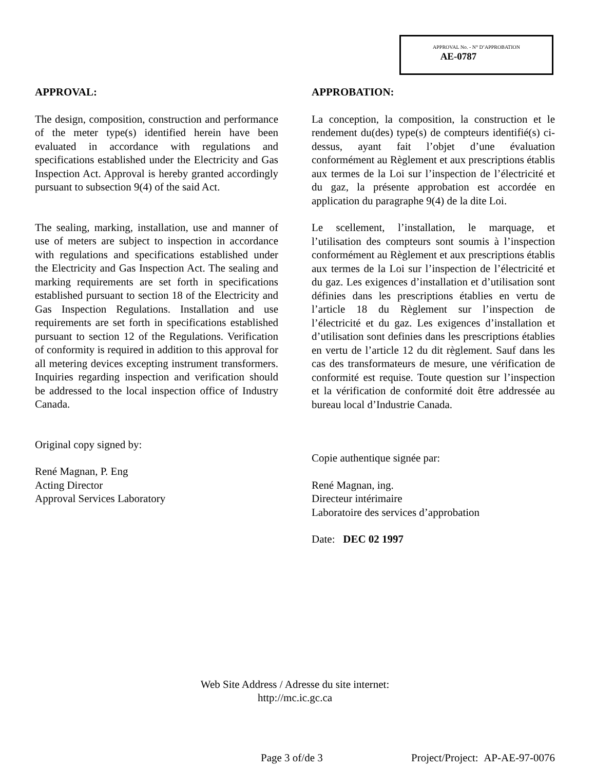APPROVAL No. - N° D’APPROBATION
AE-0787
APPROVAL:
The design, composition, construction and performance of the meter type(s) identified herein have been evaluated in accordance with regulations and specifications established under the Electricity and Gas Inspection Act. Approval is hereby granted accordingly pursuant to subsection 9(4) of the said Act.
The sealing, marking, installation, use and manner of use of meters are subject to inspection in accordance with regulations and specifications established under the Electricity and Gas Inspection Act. The sealing and marking requirements are set forth in specifications established pursuant to section 18 of the Electricity and Gas Inspection Regulations. Installation and use requirements are set forth in specifications established pursuant to section 12 of the Regulations. Verification of conformity is required in addition to this approval for all metering devices excepting instrument transformers. Inquiries regarding inspection and verification should be addressed to the local inspection office of Industry Canada.
Original copy signed by:
René Magnan, P. Eng
Acting Director
Approval Services Laboratory
APPROBATION:
La conception, la composition, la construction et le rendement du(des) type(s) de compteurs identifié(s) ci-dessus, ayant fait l’objet d’une évaluation conformément au Règlement et aux prescriptions établis aux termes de la Loi sur l’inspection de l’électricité et du gaz, la présente approbation est accordée en application du paragraphe 9(4) de la dite Loi.
Le scellement, l’installation, le marquage, et l’utilisation des compteurs sont soumis à l’inspection conformément au Règlement et aux prescriptions établis aux termes de la Loi sur l’inspection de l’électricité et du gaz. Les exigences d’installation et d’utilisation sont définies dans les prescriptions établies en vertu de l’article 18 du Règlement sur l’inspection de l’électricité et du gaz. Les exigences d’installation et d’utilisation sont definies dans les prescriptions établies en vertu de l’article 12 du dit règlement. Sauf dans les cas des transformateurs de mesure, une vérification de conformité est requise. Toute question sur l’inspection et la vérification de conformité doit être addressée au bureau local d’Industrie Canada.
Copie authentique signée par:
René Magnan, ing.
Directeur intérimaire
Laboratoire des services d’approbation
Date: DEC 02 1997
Web Site Address / Adresse du site internet:
http://mc.ic.gc.ca
Page 3 of/de 3 Project/Project: AP-AE-97-0076